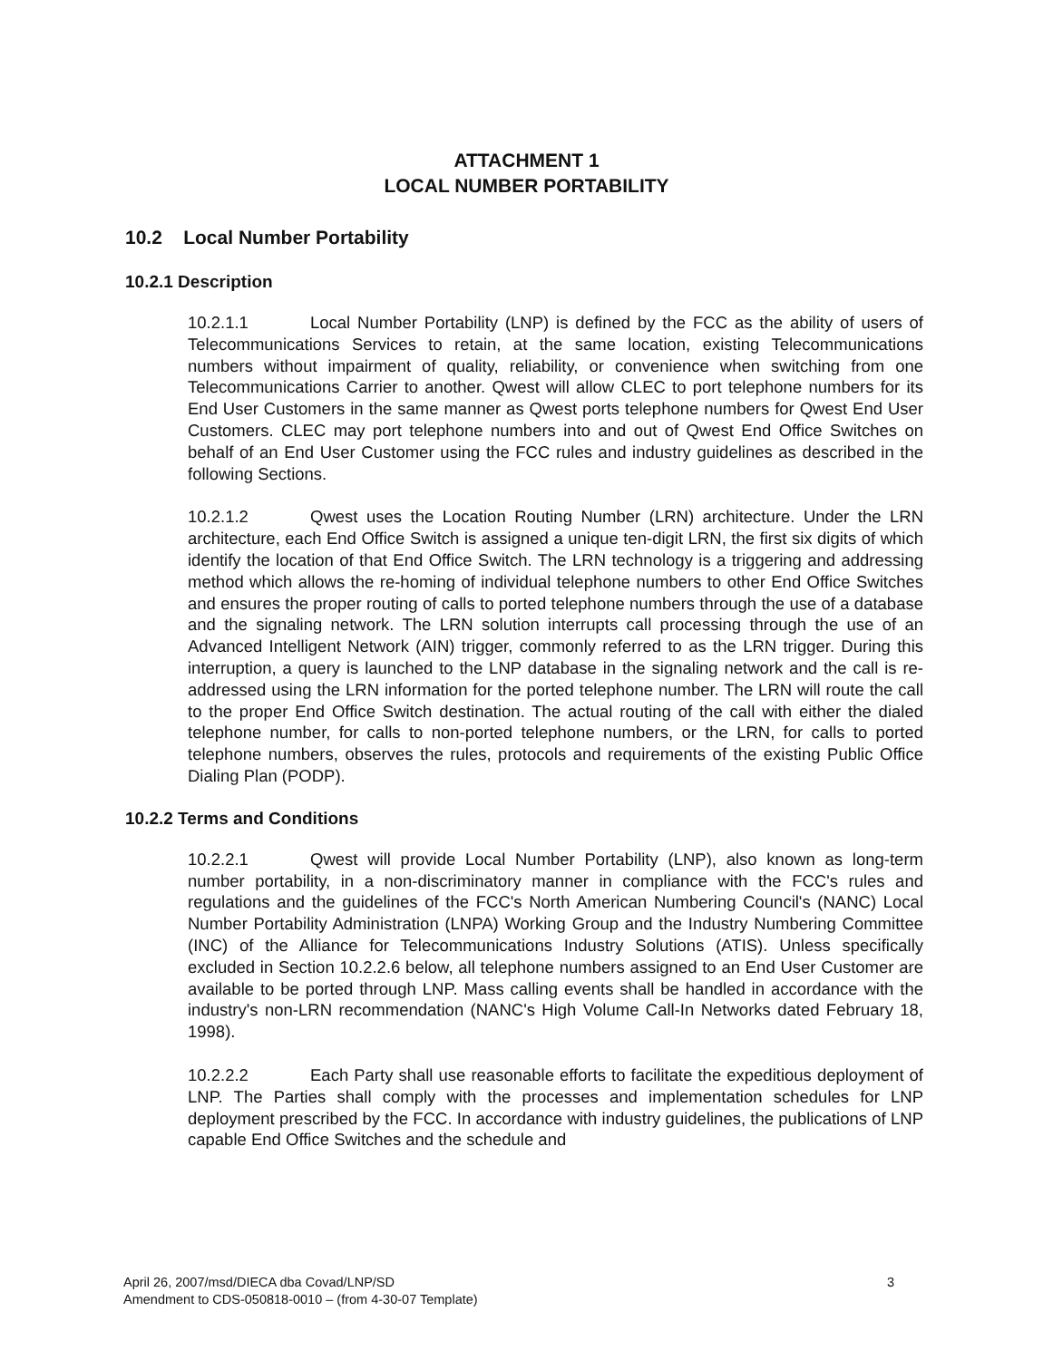ATTACHMENT 1
LOCAL NUMBER PORTABILITY
10.2 Local Number Portability
10.2.1 Description
10.2.1.1 Local Number Portability (LNP) is defined by the FCC as the ability of users of Telecommunications Services to retain, at the same location, existing Telecommunications numbers without impairment of quality, reliability, or convenience when switching from one Telecommunications Carrier to another. Qwest will allow CLEC to port telephone numbers for its End User Customers in the same manner as Qwest ports telephone numbers for Qwest End User Customers. CLEC may port telephone numbers into and out of Qwest End Office Switches on behalf of an End User Customer using the FCC rules and industry guidelines as described in the following Sections.
10.2.1.2 Qwest uses the Location Routing Number (LRN) architecture. Under the LRN architecture, each End Office Switch is assigned a unique ten-digit LRN, the first six digits of which identify the location of that End Office Switch. The LRN technology is a triggering and addressing method which allows the re-homing of individual telephone numbers to other End Office Switches and ensures the proper routing of calls to ported telephone numbers through the use of a database and the signaling network. The LRN solution interrupts call processing through the use of an Advanced Intelligent Network (AIN) trigger, commonly referred to as the LRN trigger. During this interruption, a query is launched to the LNP database in the signaling network and the call is re-addressed using the LRN information for the ported telephone number. The LRN will route the call to the proper End Office Switch destination. The actual routing of the call with either the dialed telephone number, for calls to non-ported telephone numbers, or the LRN, for calls to ported telephone numbers, observes the rules, protocols and requirements of the existing Public Office Dialing Plan (PODP).
10.2.2 Terms and Conditions
10.2.2.1 Qwest will provide Local Number Portability (LNP), also known as long-term number portability, in a non-discriminatory manner in compliance with the FCC's rules and regulations and the guidelines of the FCC's North American Numbering Council's (NANC) Local Number Portability Administration (LNPA) Working Group and the Industry Numbering Committee (INC) of the Alliance for Telecommunications Industry Solutions (ATIS). Unless specifically excluded in Section 10.2.2.6 below, all telephone numbers assigned to an End User Customer are available to be ported through LNP. Mass calling events shall be handled in accordance with the industry's non-LRN recommendation (NANC's High Volume Call-In Networks dated February 18, 1998).
10.2.2.2 Each Party shall use reasonable efforts to facilitate the expeditious deployment of LNP. The Parties shall comply with the processes and implementation schedules for LNP deployment prescribed by the FCC. In accordance with industry guidelines, the publications of LNP capable End Office Switches and the schedule and
3 April 26, 2007/msd/DIECA dba Covad/LNP/SD
Amendment to CDS-050818-0010 – (from 4-30-07 Template)